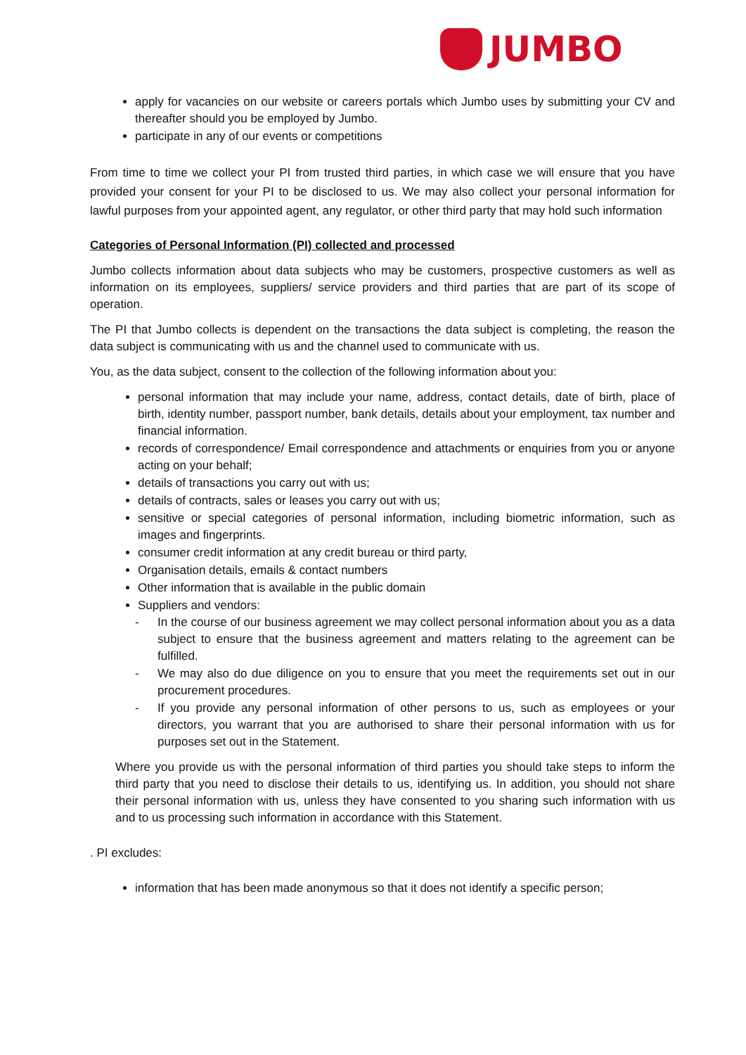JUMBO
apply for vacancies on our website or careers portals which Jumbo uses by submitting your CV and thereafter should you be employed by Jumbo.
participate in any of our events or competitions
From time to time we collect your PI from trusted third parties, in which case we will ensure that you have provided your consent for your PI to be disclosed to us. We may also collect your personal information for lawful purposes from your appointed agent, any regulator, or other third party that may hold such information
Categories of Personal Information (PI) collected and processed
Jumbo collects information about data subjects who may be customers, prospective customers as well as information on its employees, suppliers/ service providers and third parties that are part of its scope of operation.
The PI that Jumbo collects is dependent on the transactions the data subject is completing, the reason the data subject is communicating with us and the channel used to communicate with us.
You, as the data subject, consent to the collection of the following information about you:
personal information that may include your name, address, contact details, date of birth, place of birth, identity number, passport number, bank details, details about your employment, tax number and financial information.
records of correspondence/ Email correspondence and attachments or enquiries from you or anyone acting on your behalf;
details of transactions you carry out with us;
details of contracts, sales or leases you carry out with us;
sensitive or special categories of personal information, including biometric information, such as images and fingerprints.
consumer credit information at any credit bureau or third party,
Organisation details, emails & contact numbers
Other information that is available in the public domain
Suppliers and vendors:
- In the course of our business agreement we may collect personal information about you as a data subject to ensure that the business agreement and matters relating to the agreement can be fulfilled.
- We may also do due diligence on you to ensure that you meet the requirements set out in our procurement procedures.
- If you provide any personal information of other persons to us, such as employees or your directors, you warrant that you are authorised to share their personal information with us for purposes set out in the Statement.
Where you provide us with the personal information of third parties you should take steps to inform the third party that you need to disclose their details to us, identifying us. In addition, you should not share their personal information with us, unless they have consented to you sharing such information with us and to us processing such information in accordance with this Statement.
. PI excludes:
information that has been made anonymous so that it does not identify a specific person;